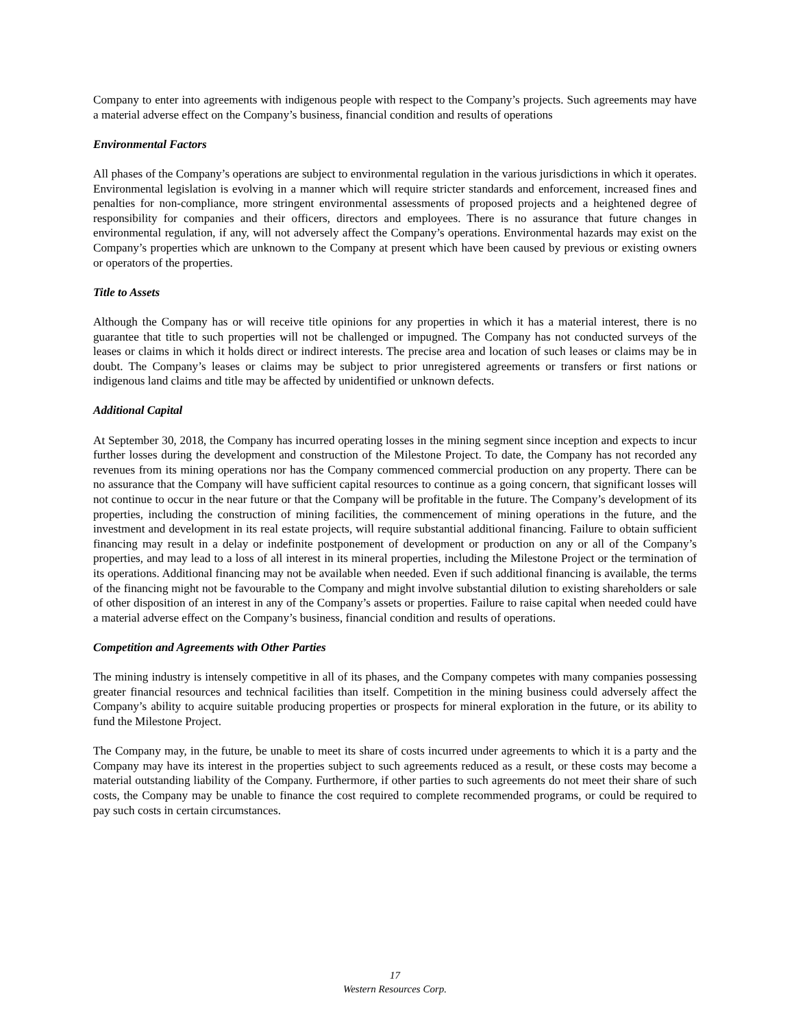Company to enter into agreements with indigenous people with respect to the Company’s projects. Such agreements may have a material adverse effect on the Company’s business, financial condition and results of operations
Environmental Factors
All phases of the Company’s operations are subject to environmental regulation in the various jurisdictions in which it operates. Environmental legislation is evolving in a manner which will require stricter standards and enforcement, increased fines and penalties for non-compliance, more stringent environmental assessments of proposed projects and a heightened degree of responsibility for companies and their officers, directors and employees. There is no assurance that future changes in environmental regulation, if any, will not adversely affect the Company’s operations. Environmental hazards may exist on the Company’s properties which are unknown to the Company at present which have been caused by previous or existing owners or operators of the properties.
Title to Assets
Although the Company has or will receive title opinions for any properties in which it has a material interest, there is no guarantee that title to such properties will not be challenged or impugned. The Company has not conducted surveys of the leases or claims in which it holds direct or indirect interests. The precise area and location of such leases or claims may be in doubt. The Company’s leases or claims may be subject to prior unregistered agreements or transfers or first nations or indigenous land claims and title may be affected by unidentified or unknown defects.
Additional Capital
At September 30, 2018, the Company has incurred operating losses in the mining segment since inception and expects to incur further losses during the development and construction of the Milestone Project. To date, the Company has not recorded any revenues from its mining operations nor has the Company commenced commercial production on any property. There can be no assurance that the Company will have sufficient capital resources to continue as a going concern, that significant losses will not continue to occur in the near future or that the Company will be profitable in the future. The Company’s development of its properties, including the construction of mining facilities, the commencement of mining operations in the future, and the investment and development in its real estate projects, will require substantial additional financing. Failure to obtain sufficient financing may result in a delay or indefinite postponement of development or production on any or all of the Company’s properties, and may lead to a loss of all interest in its mineral properties, including the Milestone Project or the termination of its operations. Additional financing may not be available when needed. Even if such additional financing is available, the terms of the financing might not be favourable to the Company and might involve substantial dilution to existing shareholders or sale of other disposition of an interest in any of the Company’s assets or properties. Failure to raise capital when needed could have a material adverse effect on the Company’s business, financial condition and results of operations.
Competition and Agreements with Other Parties
The mining industry is intensely competitive in all of its phases, and the Company competes with many companies possessing greater financial resources and technical facilities than itself. Competition in the mining business could adversely affect the Company’s ability to acquire suitable producing properties or prospects for mineral exploration in the future, or its ability to fund the Milestone Project.
The Company may, in the future, be unable to meet its share of costs incurred under agreements to which it is a party and the Company may have its interest in the properties subject to such agreements reduced as a result, or these costs may become a material outstanding liability of the Company. Furthermore, if other parties to such agreements do not meet their share of such costs, the Company may be unable to finance the cost required to complete recommended programs, or could be required to pay such costs in certain circumstances.
17
Western Resources Corp.